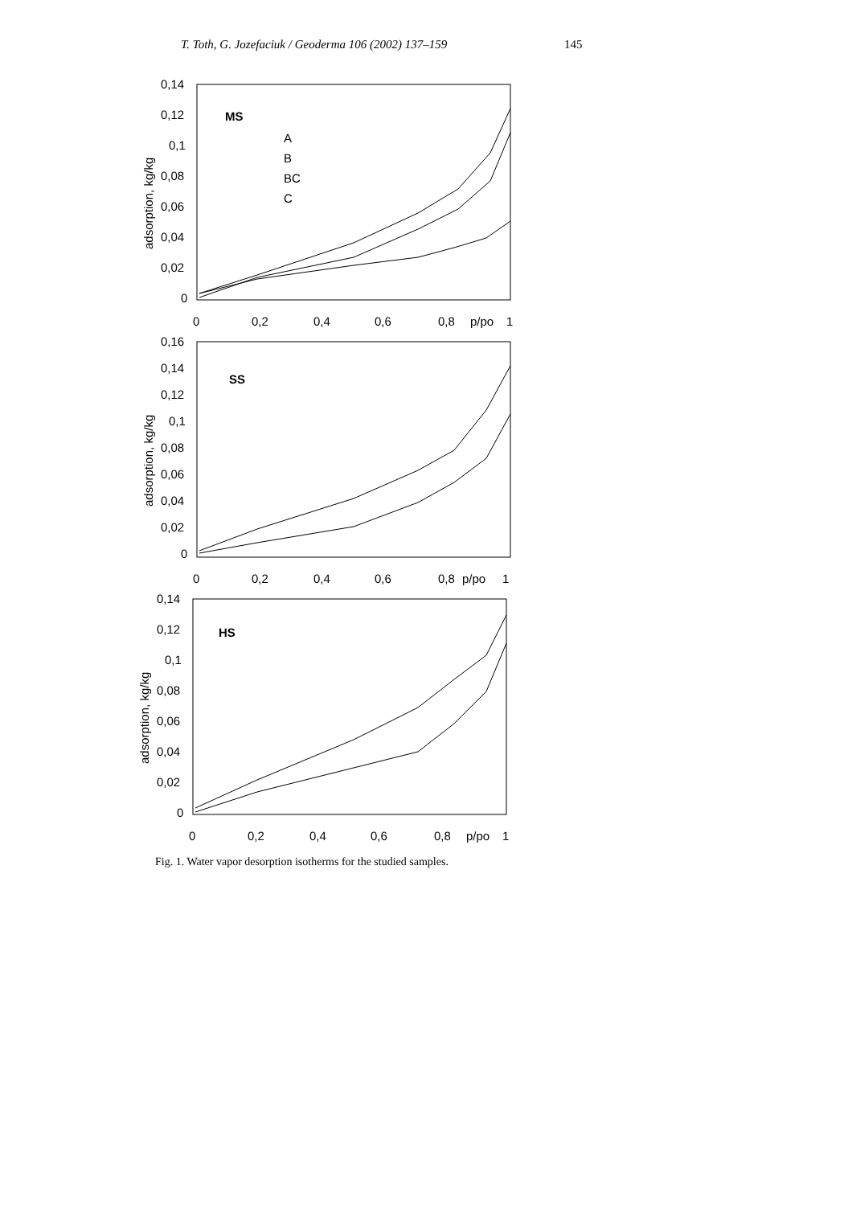T. Toth, G. Jozefaciuk / Geoderma 106 (2002) 137–159 145
0,14
0,12
0,1
0,08
0,06
0,04
0,02
0
0
0,2
0,4
0,6
0,8
p/po
1
MS
A
B
BC
C
adsorption, kg/kg
0,16
0,14
0,12
0,1
0,08
0,06
0,04
0,02
0
0
0,2
0,4
0,6
0,8
p/po
1
SS
adsorption, kg/kg
0,14
0,12
0,1
0,08
0,06
0,04
0,02
0
0
0,2
0,4
0,6
0,8
p/po
1
HS
adsorption, kg/kg
Fig. 1. Water vapor desorption isotherms for the studied samples.